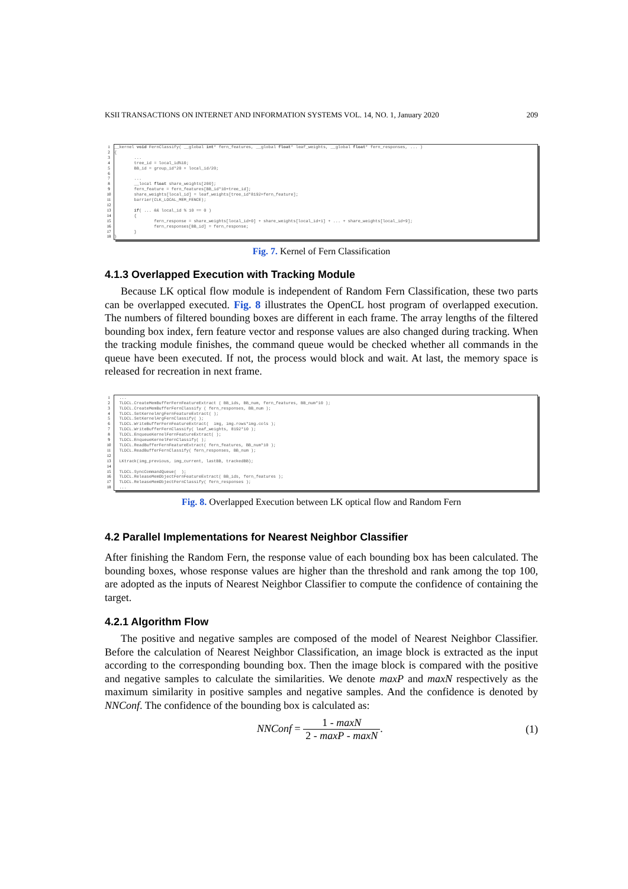KSII TRANSACTIONS ON INTERNET AND INFORMATION SYSTEMS VOL. 14, NO. 1, January 2020 209
1
2
3
4
5
6
7
8
9
10
11
12
13
14
15
16
17
18
__kernel void FernClassify( __global int* fern_features, __global float* leaf_weights, __global float* fern_responses, ... ) { ... tree_id = local_id%10; BB_id = group_id*20 + local_id/20; ... __local float share_weights[200]; fern_feature = fern_features[BB_id*10+tree_id]; share_weights[local_id] = leaf_weights[tree_id*8192+fern_feature]; barrier(CLK_LOCAL_MEM_FENCE); if( ... && local_id % 10 == 0 ) { fern_response = share_weights[local_id+0] + share_weights[local_id+1] + ... + share_weights[local_id+9]; fern_responses[BB_id] = fern_response; } }
Fig. 7. Kernel of Fern Classification
4.1.3 Overlapped Execution with Tracking Module
Because LK optical flow module is independent of Random Fern Classification, these two parts can be overlapped executed. Fig. 8 illustrates the OpenCL host program of overlapped execution. The numbers of filtered bounding boxes are different in each frame. The array lengths of the filtered bounding box index, fern feature vector and response values are also changed during tracking. When the tracking module finishes, the command queue would be checked whether all commands in the queue have been executed. If not, the process would block and wait. At last, the memory space is released for recreation in next frame.
1
2
3
4
5
6
7
8
9
10
11
12
13
14
15
16
17
18
... TLDCL.CreateMemBufferFernFeatureExtract ( BB_ids, BB_num, fern_features, BB_num*10 ); TLDCL.CreateMemBufferFernClassify ( fern_responses, BB_num ); TLDCL.SetKernelArgFernFeatureExtract( ); TLDCL.SetKernelArgFernClassify( ); TLDCL.WriteBufferFernFeatureExtract( img, img.rows*img.cols ); TLDCL.WriteBufferFernClassify( leaf_weights, 8192*10 ); TLDCL.EnqueueKernelFernFeatureExtract( ); TLDCL.EnqueueKernelFernClassify( ); TLDCL.ReadBufferFernFeatureExtract( fern_features, BB_num*10 ); TLDCL.ReadBufferFernClassify( fern_responses, BB_num ); LKtrack(img_previous, img_current, lastBB, trackedBB); TLDCL.SyncCommandQueue( ); TLDCL.ReleaseMemObjectFernFeatureExtract( BB_ids, fern_features ); TLDCL.ReleaseMemObjectFernClassify( fern_responses ); ...
Fig. 8. Overlapped Execution between LK optical flow and Random Fern
4.2 Parallel Implementations for Nearest Neighbor Classifier
After finishing the Random Fern, the response value of each bounding box has been calculated. The bounding boxes, whose response values are higher than the threshold and rank among the top 100, are adopted as the inputs of Nearest Neighbor Classifier to compute the confidence of containing the target.
4.2.1 Algorithm Flow
The positive and negative samples are composed of the model of Nearest Neighbor Classifier. Before the calculation of Nearest Neighbor Classification, an image block is extracted as the input according to the corresponding bounding box. Then the image block is compared with the positive and negative samples to calculate the similarities. We denote maxP and maxN respectively as the maximum similarity in positive samples and negative samples. And the confidence is denoted by NNConf. The confidence of the bounding box is calculated as:
NNConf = 1 - maxN 2 - maxP - maxN. (1)